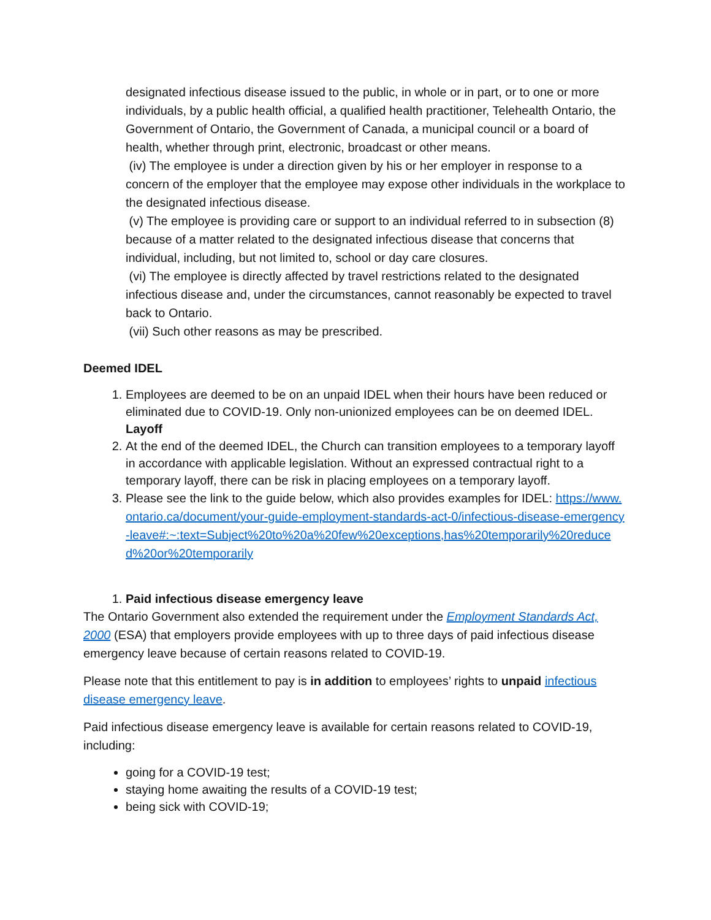designated infectious disease issued to the public, in whole or in part, or to one or more individuals, by a public health official, a qualified health practitioner, Telehealth Ontario, the Government of Ontario, the Government of Canada, a municipal council or a board of health, whether through print, electronic, broadcast or other means.
(iv) The employee is under a direction given by his or her employer in response to a concern of the employer that the employee may expose other individuals in the workplace to the designated infectious disease.
(v) The employee is providing care or support to an individual referred to in subsection (8) because of a matter related to the designated infectious disease that concerns that individual, including, but not limited to, school or day care closures.
(vi) The employee is directly affected by travel restrictions related to the designated infectious disease and, under the circumstances, cannot reasonably be expected to travel back to Ontario.
(vii) Such other reasons as may be prescribed.
Deemed IDEL
1. Employees are deemed to be on an unpaid IDEL when their hours have been reduced or eliminated due to COVID-19. Only non-unionized employees can be on deemed IDEL.
Layoff
2. At the end of the deemed IDEL, the Church can transition employees to a temporary layoff in accordance with applicable legislation. Without an expressed contractual right to a temporary layoff, there can be risk in placing employees on a temporary layoff.
3. Please see the link to the guide below, which also provides examples for IDEL: https://www.ontario.ca/document/your-guide-employment-standards-act-0/infectious-disease-emergency-leave#:~:text=Subject%20to%20a%20few%20exceptions,has%20temporarily%20reduced%20or%20temporarily
1. Paid infectious disease emergency leave
The Ontario Government also extended the requirement under the Employment Standards Act, 2000 (ESA) that employers provide employees with up to three days of paid infectious disease emergency leave because of certain reasons related to COVID-19.
Please note that this entitlement to pay is in addition to employees’ rights to unpaid infectious disease emergency leave.
Paid infectious disease emergency leave is available for certain reasons related to COVID-19, including:
going for a COVID-19 test;
staying home awaiting the results of a COVID-19 test;
being sick with COVID-19;